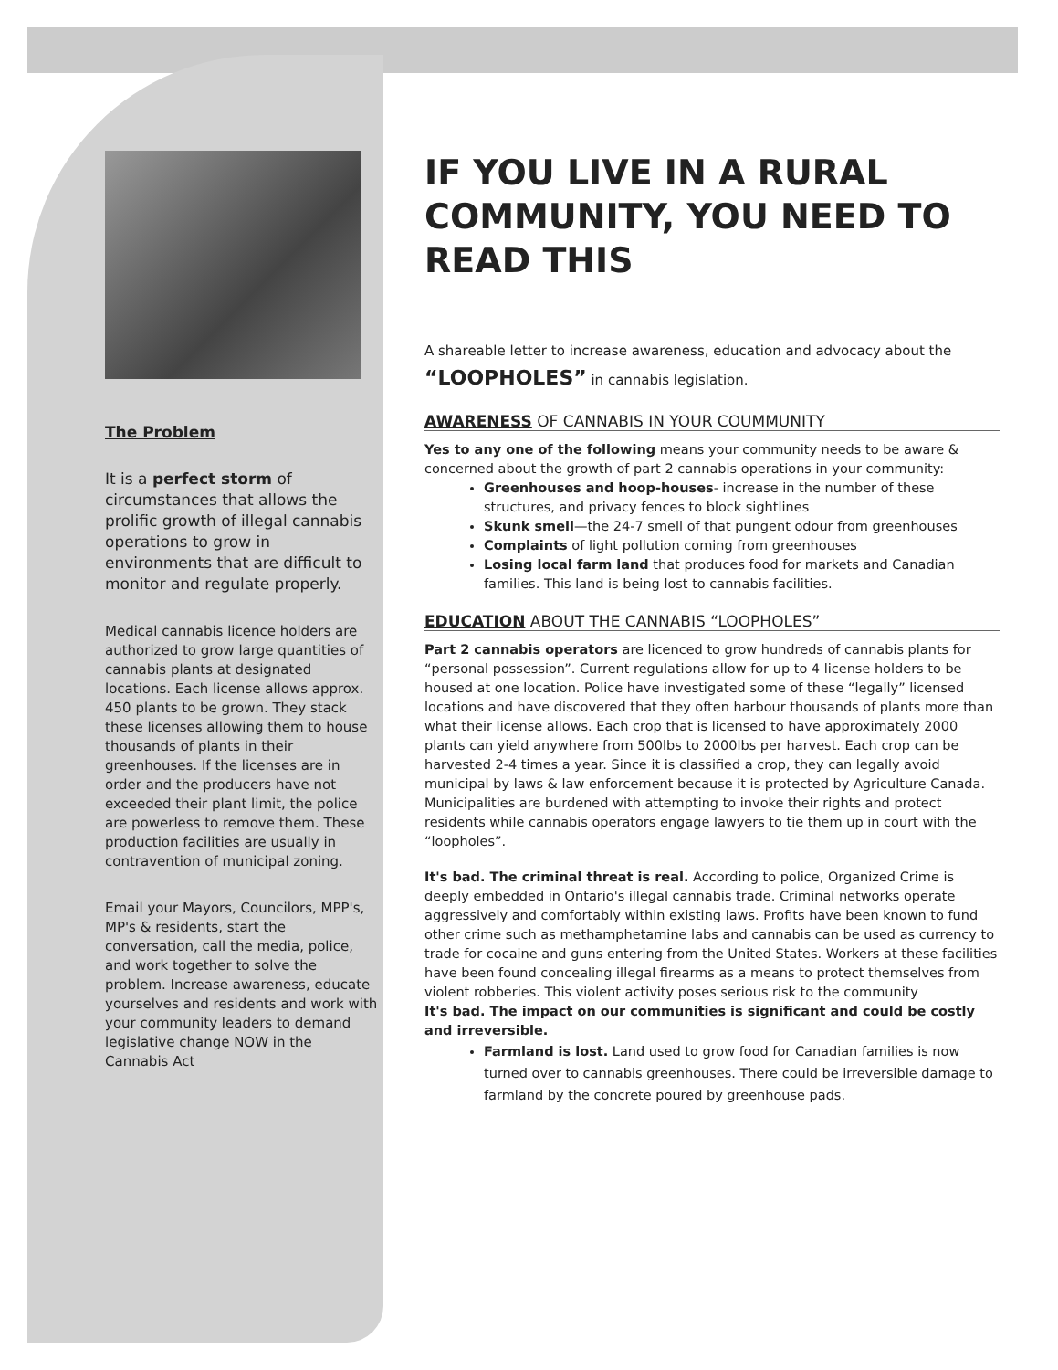The Problem
It is a perfect storm of circumstances that allows the prolific growth of illegal cannabis operations to grow in environments that are difficult to monitor and regulate properly.
Medical cannabis licence holders are authorized to grow large quantities of cannabis plants at designated locations. Each license allows approx. 450 plants to be grown. They stack these licenses allowing them to house thousands of plants in their greenhouses. If the licenses are in order and the producers have not exceeded their plant limit, the police are powerless to remove them. These production facilities are usually in contravention of municipal zoning.
Email your Mayors, Councilors, MPP's, MP's & residents, start the conversation, call the media, police, and work together to solve the problem. Increase awareness, educate yourselves and residents and work with your community leaders to demand legislative change NOW in the Cannabis Act
IF YOU LIVE IN A RURAL COMMUNITY, YOU NEED TO READ THIS
A shareable letter to increase awareness, education and advocacy about the “LOOPHOLES” in cannabis legislation.
AWARENESS OF CANNABIS IN YOUR COUMMUNITY
Yes to any one of the following means your community needs to be aware & concerned about the growth of part 2 cannabis operations in your community:
Greenhouses and hoop-houses- increase in the number of these structures, and privacy fences to block sightlines
Skunk smell—the 24-7 smell of that pungent odour from greenhouses
Complaints of light pollution coming from greenhouses
Losing local farm land that produces food for markets and Canadian families. This land is being lost to cannabis facilities.
EDUCATION ABOUT THE CANNABIS “LOOPHOLES”
Part 2 cannabis operators are licenced to grow hundreds of cannabis plants for “personal possession”. Current regulations allow for up to 4 license holders to be housed at one location. Police have investigated some of these “legally” licensed locations and have discovered that they often harbour thousands of plants more than what their license allows. Each crop that is licensed to have approximately 2000 plants can yield anywhere from 500lbs to 2000lbs per harvest. Each crop can be harvested 2-4 times a year. Since it is classified a crop, they can legally avoid municipal by laws & law enforcement because it is protected by Agriculture Canada. Municipalities are burdened with attempting to invoke their rights and protect residents while cannabis operators engage lawyers to tie them up in court with the “loopholes”.
It's bad. The criminal threat is real. According to police, Organized Crime is deeply embedded in Ontario's illegal cannabis trade. Criminal networks operate aggressively and comfortably within existing laws. Profits have been known to fund other crime such as methamphetamine labs and cannabis can be used as currency to trade for cocaine and guns entering from the United States. Workers at these facilities have been found concealing illegal firearms as a means to protect themselves from violent robberies. This violent activity poses serious risk to the community
It's bad. The impact on our communities is significant and could be costly and irreversible.
Farmland is lost. Land used to grow food for Canadian families is now turned over to cannabis greenhouses. There could be irreversible damage to farmland by the concrete poured by greenhouse pads.